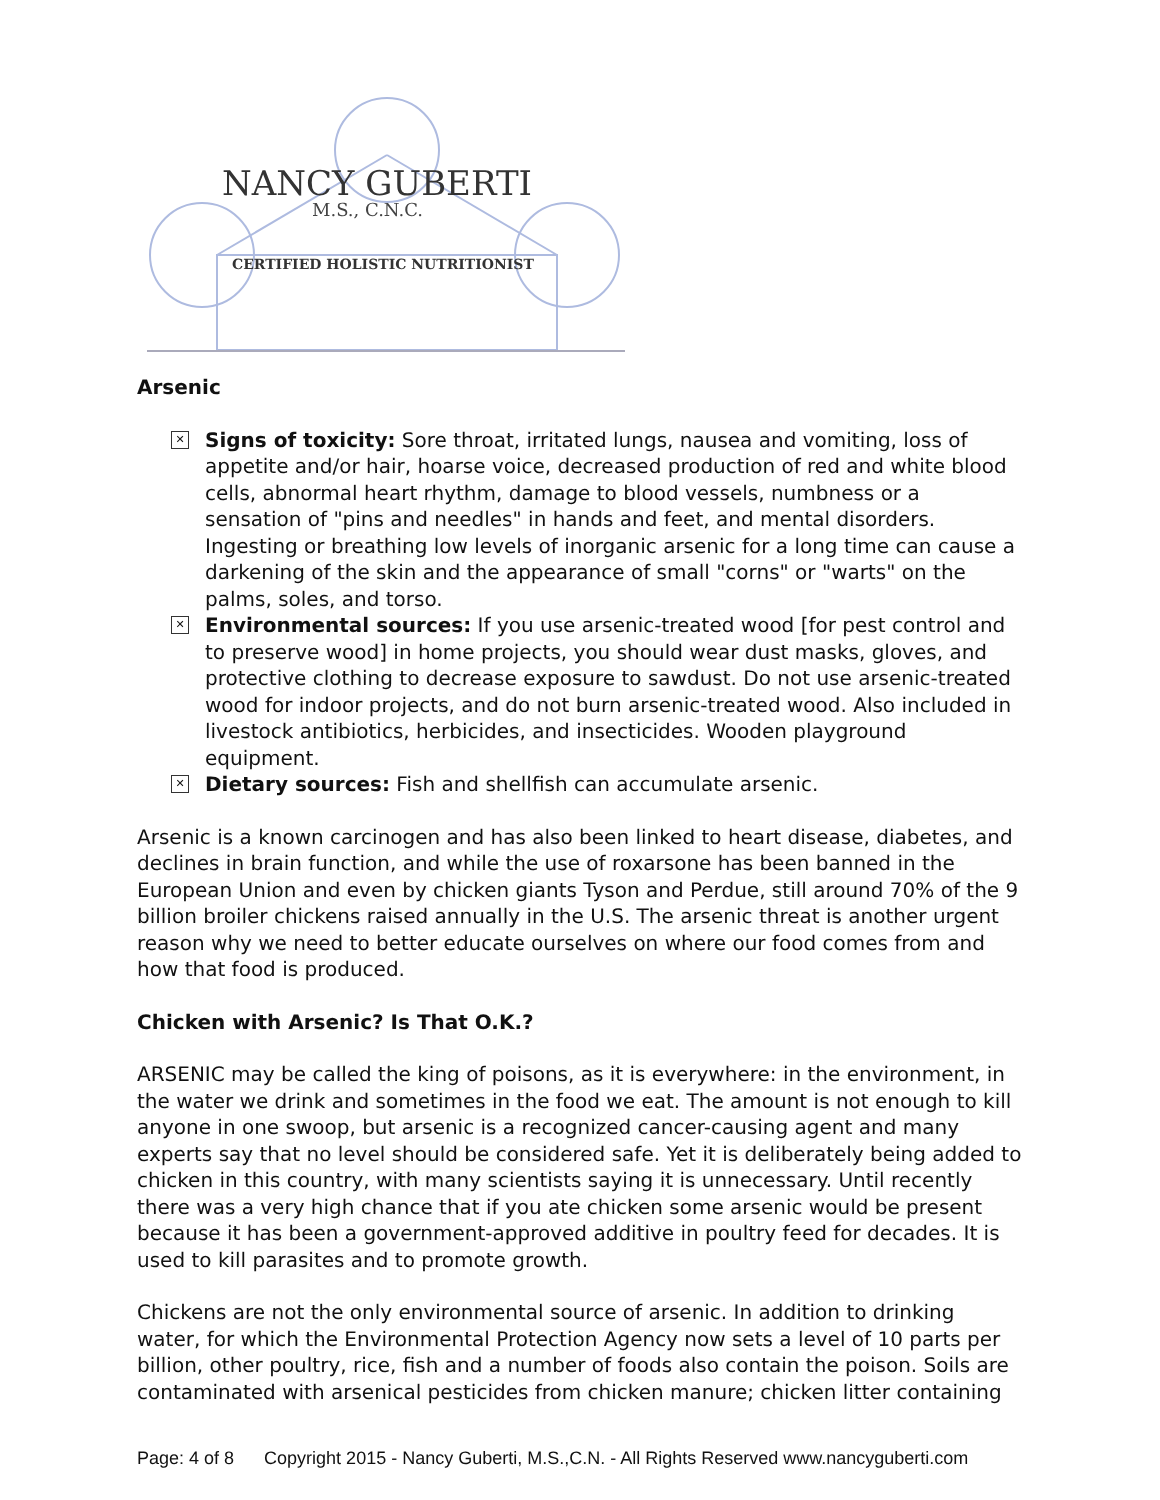NANCY GUBERTI
M.S., C.N.C.
CERTIFIED HOLISTIC NUTRITIONIST
Arsenic
✕ Signs of toxicity: Sore throat, irritated lungs, nausea and vomiting, loss of appetite and/or hair, hoarse voice, decreased production of red and white blood cells, abnormal heart rhythm, damage to blood vessels, numbness or a sensation of "pins and needles" in hands and feet, and mental disorders. Ingesting or breathing low levels of inorganic arsenic for a long time can cause a darkening of the skin and the appearance of small "corns" or "warts" on the palms, soles, and torso.
✕ Environmental sources: If you use arsenic-treated wood [for pest control and to preserve wood] in home projects, you should wear dust masks, gloves, and protective clothing to decrease exposure to sawdust. Do not use arsenic-treated wood for indoor projects, and do not burn arsenic-treated wood. Also included in livestock antibiotics, herbicides, and insecticides. Wooden playground equipment.
✕ Dietary sources: Fish and shellfish can accumulate arsenic.
Arsenic is a known carcinogen and has also been linked to heart disease, diabetes, and declines in brain function, and while the use of roxarsone has been banned in the European Union and even by chicken giants Tyson and Perdue, still around 70% of the 9 billion broiler chickens raised annually in the U.S. The arsenic threat is another urgent reason why we need to better educate ourselves on where our food comes from and how that food is produced.
Chicken with Arsenic? Is That O.K.?
ARSENIC may be called the king of poisons, as it is everywhere: in the environment, in the water we drink and sometimes in the food we eat. The amount is not enough to kill anyone in one swoop, but arsenic is a recognized cancer-causing agent and many experts say that no level should be considered safe. Yet it is deliberately being added to chicken in this country, with many scientists saying it is unnecessary. Until recently there was a very high chance that if you ate chicken some arsenic would be present because it has been a government-approved additive in poultry feed for decades. It is used to kill parasites and to promote growth.
Chickens are not the only environmental source of arsenic. In addition to drinking water, for which the Environmental Protection Agency now sets a level of 10 parts per billion, other poultry, rice, fish and a number of foods also contain the poison. Soils are contaminated with arsenical pesticides from chicken manure; chicken litter containing
Page: 4 of 8 Copyright 2015 - Nancy Guberti, M.S.,C.N. - All Rights Reserved www.nancyguberti.com